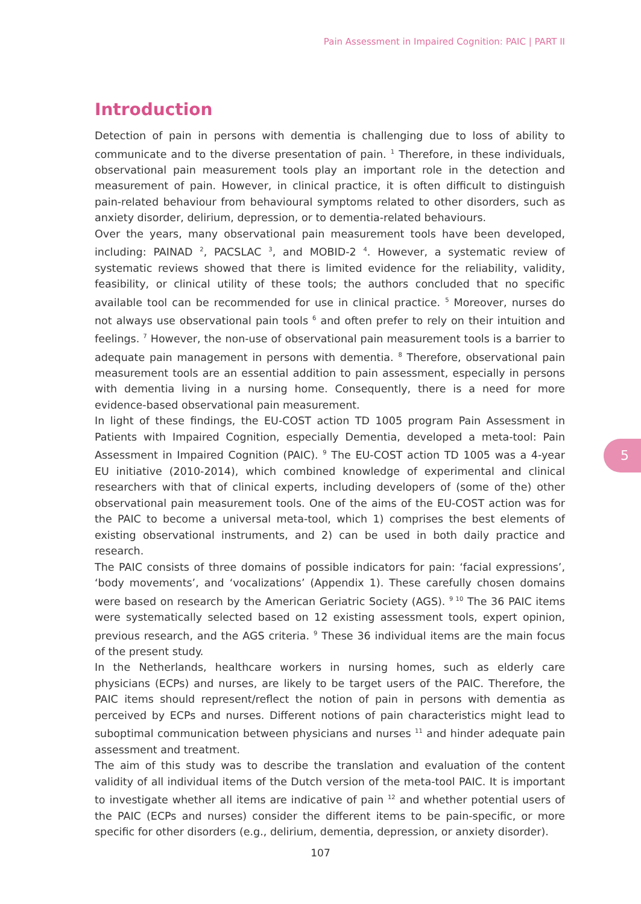Pain Assessment in Impaired Cognition: PAIC | PART II
Introduction
Detection of pain in persons with dementia is challenging due to loss of ability to communicate and to the diverse presentation of pain. <sup>1</sup> Therefore, in these individuals, observational pain measurement tools play an important role in the detection and measurement of pain. However, in clinical practice, it is often difficult to distinguish pain-related behaviour from behavioural symptoms related to other disorders, such as anxiety disorder, delirium, depression, or to dementia-related behaviours.
Over the years, many observational pain measurement tools have been developed, including: PAINAD <sup>2</sup>, PACSLAC <sup>3</sup>, and MOBID-2 <sup>4</sup>. However, a systematic review of systematic reviews showed that there is limited evidence for the reliability, validity, feasibility, or clinical utility of these tools; the authors concluded that no specific available tool can be recommended for use in clinical practice. <sup>5</sup> Moreover, nurses do not always use observational pain tools <sup>6</sup> and often prefer to rely on their intuition and feelings. <sup>7</sup> However, the non-use of observational pain measurement tools is a barrier to adequate pain management in persons with dementia. <sup>8</sup> Therefore, observational pain measurement tools are an essential addition to pain assessment, especially in persons with dementia living in a nursing home. Consequently, there is a need for more evidence-based observational pain measurement.
In light of these findings, the EU-COST action TD 1005 program Pain Assessment in Patients with Impaired Cognition, especially Dementia, developed a meta-tool: Pain Assessment in Impaired Cognition (PAIC). <sup>9</sup> The EU-COST action TD 1005 was a 4-year EU initiative (2010-2014), which combined knowledge of experimental and clinical researchers with that of clinical experts, including developers of (some of the) other observational pain measurement tools. One of the aims of the EU-COST action was for the PAIC to become a universal meta-tool, which 1) comprises the best elements of existing observational instruments, and 2) can be used in both daily practice and research.
The PAIC consists of three domains of possible indicators for pain: ‘facial expressions’, ‘body movements’, and ‘vocalizations’ (Appendix 1). These carefully chosen domains were based on research by the American Geriatric Society (AGS). <sup>9 10</sup> The 36 PAIC items were systematically selected based on 12 existing assessment tools, expert opinion, previous research, and the AGS criteria. <sup>9</sup> These 36 individual items are the main focus of the present study.
In the Netherlands, healthcare workers in nursing homes, such as elderly care physicians (ECPs) and nurses, are likely to be target users of the PAIC. Therefore, the PAIC items should represent/reflect the notion of pain in persons with dementia as perceived by ECPs and nurses. Different notions of pain characteristics might lead to suboptimal communication between physicians and nurses <sup>11</sup> and hinder adequate pain assessment and treatment.
The aim of this study was to describe the translation and evaluation of the content validity of all individual items of the Dutch version of the meta-tool PAIC. It is important to investigate whether all items are indicative of pain <sup>12</sup> and whether potential users of the PAIC (ECPs and nurses) consider the different items to be pain-specific, or more specific for other disorders (e.g., delirium, dementia, depression, or anxiety disorder).
5
107